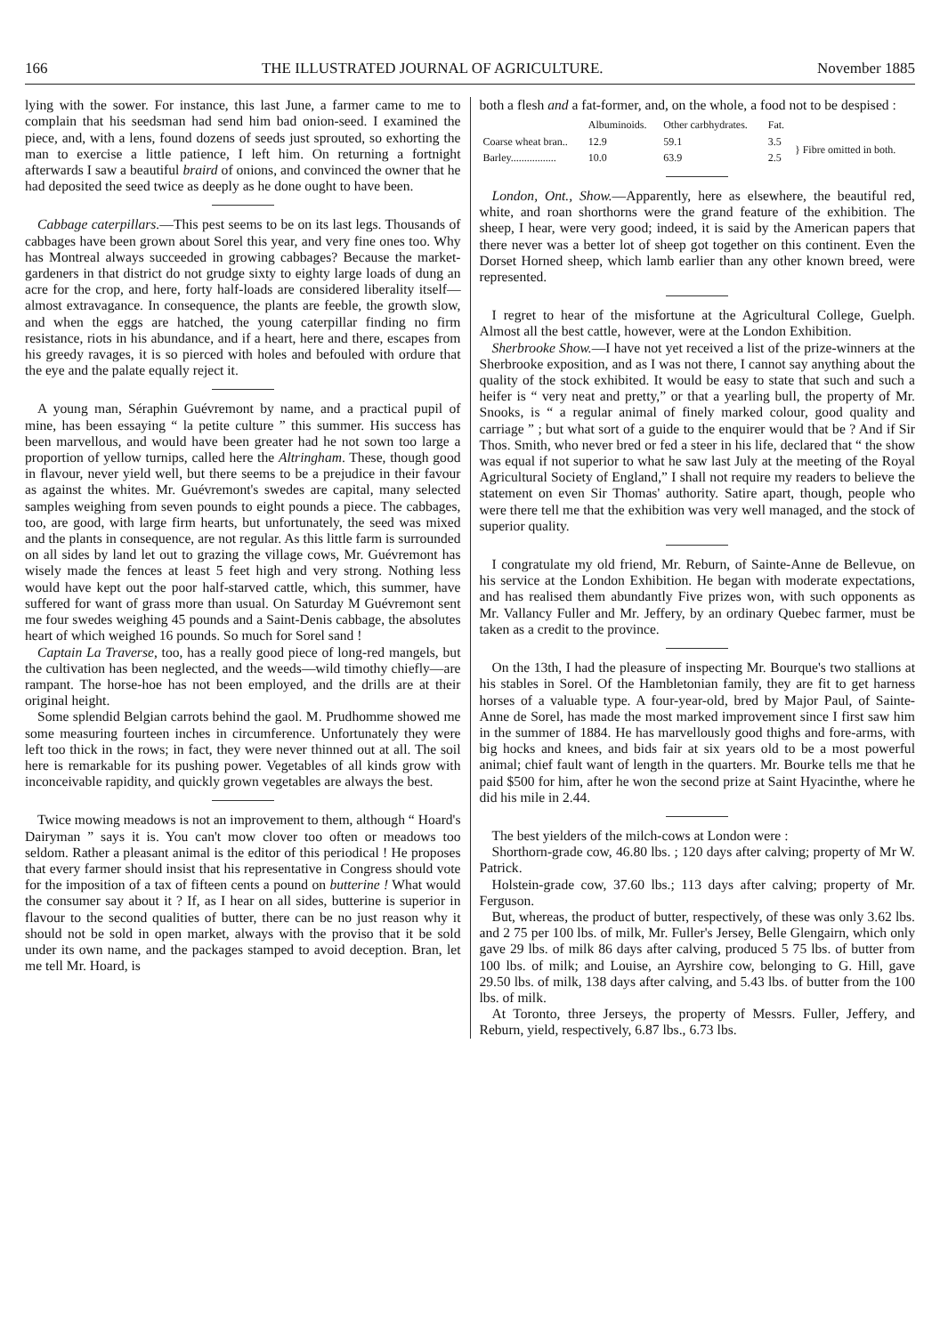166 THE ILLUSTRATED JOURNAL OF AGRICULTURE. November 1885
lying with the sower. For instance, this last June, a farmer came to me to complain that his seedsman had send him bad onion-seed. I examined the piece, and, with a lens, found dozens of seeds just sprouted, so exhorting the man to exercise a little patience, I left him. On returning a fortnight afterwards I saw a beautiful braird of onions, and convinced the owner that he had deposited the seed twice as deeply as he done ought to have been.
Cabbage caterpillars.—This pest seems to be on its last legs. Thousands of cabbages have been grown about Sorel this year, and very fine ones too. Why has Montreal always succeeded in growing cabbages? Because the market-gardeners in that district do not grudge sixty to eighty large loads of dung an acre for the crop, and here, forty half-loads are considered liberality itself—almost extravagance. In consequence, the plants are feeble, the growth slow, and when the eggs are hatched, the young caterpillar finding no firm resistance, riots in his abundance, and if a heart, here and there, escapes from his greedy ravages, it is so pierced with holes and befouled with ordure that the eye and the palate equally reject it.
A young man, Séraphin Guévremont by name, and a practical pupil of mine, has been essaying “ la petite culture ” this summer. His success has been marvellous, and would have been greater had he not sown too large a proportion of yellow turnips, called here the Altringham. These, though good in flavour, never yield well, but there seems to be a prejudice in their favour as against the whites. Mr. Guévremont's swedes are capital, many selected samples weighing from seven pounds to eight pounds a piece. The cabbages, too, are good, with large firm hearts, but unfortunately, the seed was mixed and the plants in consequence, are not regular. As this little farm is surrounded on all sides by land let out to grazing the village cows, Mr. Guévremont has wisely made the fences at least 5 feet high and very strong. Nothing less would have kept out the poor half-starved cattle, which, this summer, have suffered for want of grass more than usual. On Saturday M Guévremont sent me four swedes weighing 45 pounds and a Saint-Denis cabbage, the absolutes heart of which weighed 16 pounds. So much for Sorel sand !
Captain La Traverse, too, has a really good piece of long-red mangels, but the cultivation has been neglected, and the weeds—wild timothy chiefly—are rampant. The horse-hoe has not been employed, and the drills are at their original height.
Some splendid Belgian carrots behind the gaol. M. Prudhomme showed me some measuring fourteen inches in circumference. Unfortunately they were left too thick in the rows; in fact, they were never thinned out at all. The soil here is remarkable for its pushing power. Vegetables of all kinds grow with inconceivable rapidity, and quickly grown vegetables are always the best.
Twice mowing meadows is not an improvement to them, although “ Hoard's Dairyman ” says it is. You can't mow clover too often or meadows too seldom. Rather a pleasant animal is the editor of this periodical ! He proposes that every farmer should insist that his representative in Congress should vote for the imposition of a tax of fifteen cents a pound on butterine ! What would the consumer say about it ? If, as I hear on all sides, butterine is superior in flavour to the second qualities of butter, there can be no just reason why it should not be sold in open market, always with the proviso that it be sold under its own name, and the packages stamped to avoid deception. Bran, let me tell Mr. Hoard, is
both a flesh and a fat-former, and, on the whole, a food not to be despised :
| | Albuminoids. | Other carbhydrates. | Fat. | |
| --- | --- | --- | --- | --- |
| Coarse wheat bran.. | 12.9 | 59.1 | 3.5 | } Fibre omitted in both. |
| Barley................. | 10.0 | 63.9 | 2.5 | |
London, Ont., Show.—Apparently, here as elsewhere, the beautiful red, white, and roan shorthorns were the grand feature of the exhibition. The sheep, I hear, were very good; indeed, it is said by the American papers that there never was a better lot of sheep got together on this continent. Even the Dorset Horned sheep, which lamb earlier than any other known breed, were represented.
I regret to hear of the misfortune at the Agricultural College, Guelph. Almost all the best cattle, however, were at the London Exhibition.
Sherbrooke Show.—I have not yet received a list of the prize-winners at the Sherbrooke exposition, and as I was not there, I cannot say anything about the quality of the stock exhibited. It would be easy to state that such and such a heifer is “ very neat and pretty,” or that a yearling bull, the property of Mr. Snooks, is “ a regular animal of finely marked colour, good quality and carriage ” ; but what sort of a guide to the enquirer would that be ? And if Sir Thos. Smith, who never bred or fed a steer in his life, declared that “ the show was equal if not superior to what he saw last July at the meeting of the Royal Agricultural Society of England,” I shall not require my readers to believe the statement on even Sir Thomas' authority. Satire apart, though, people who were there tell me that the exhibition was very well managed, and the stock of superior quality.
I congratulate my old friend, Mr. Reburn, of Sainte-Anne de Bellevue, on his service at the London Exhibition. He began with moderate expectations, and has realised them abundantly Five prizes won, with such opponents as Mr. Vallancy Fuller and Mr. Jeffery, by an ordinary Quebec farmer, must be taken as a credit to the province.
On the 13th, I had the pleasure of inspecting Mr. Bourque's two stallions at his stables in Sorel. Of the Hambletonian family, they are fit to get harness horses of a valuable type. A four-year-old, bred by Major Paul, of Sainte-Anne de Sorel, has made the most marked improvement since I first saw him in the summer of 1884. He has marvellously good thighs and fore-arms, with big hocks and knees, and bids fair at six years old to be a most powerful animal; chief fault want of length in the quarters. Mr. Bourke tells me that he paid $500 for him, after he won the second prize at Saint Hyacinthe, where he did his mile in 2.44.
The best yielders of the milch-cows at London were :
Shorthorn-grade cow, 46.80 lbs. ; 120 days after calving; property of Mr W. Patrick.
Holstein-grade cow, 37.60 lbs.; 113 days after calving; property of Mr. Ferguson.
But, whereas, the product of butter, respectively, of these was only 3.62 lbs. and 2 75 per 100 lbs. of milk, Mr. Fuller's Jersey, Belle Glengairn, which only gave 29 lbs. of milk 86 days after calving, produced 5 75 lbs. of butter from 100 lbs. of milk; and Louise, an Ayrshire cow, belonging to G. Hill, gave 29.50 lbs. of milk, 138 days after calving, and 5.43 lbs. of butter from the 100 lbs. of milk.
At Toronto, three Jerseys, the property of Messrs. Fuller, Jeffery, and Reburn, yield, respectively, 6.87 lbs., 6.73 lbs.